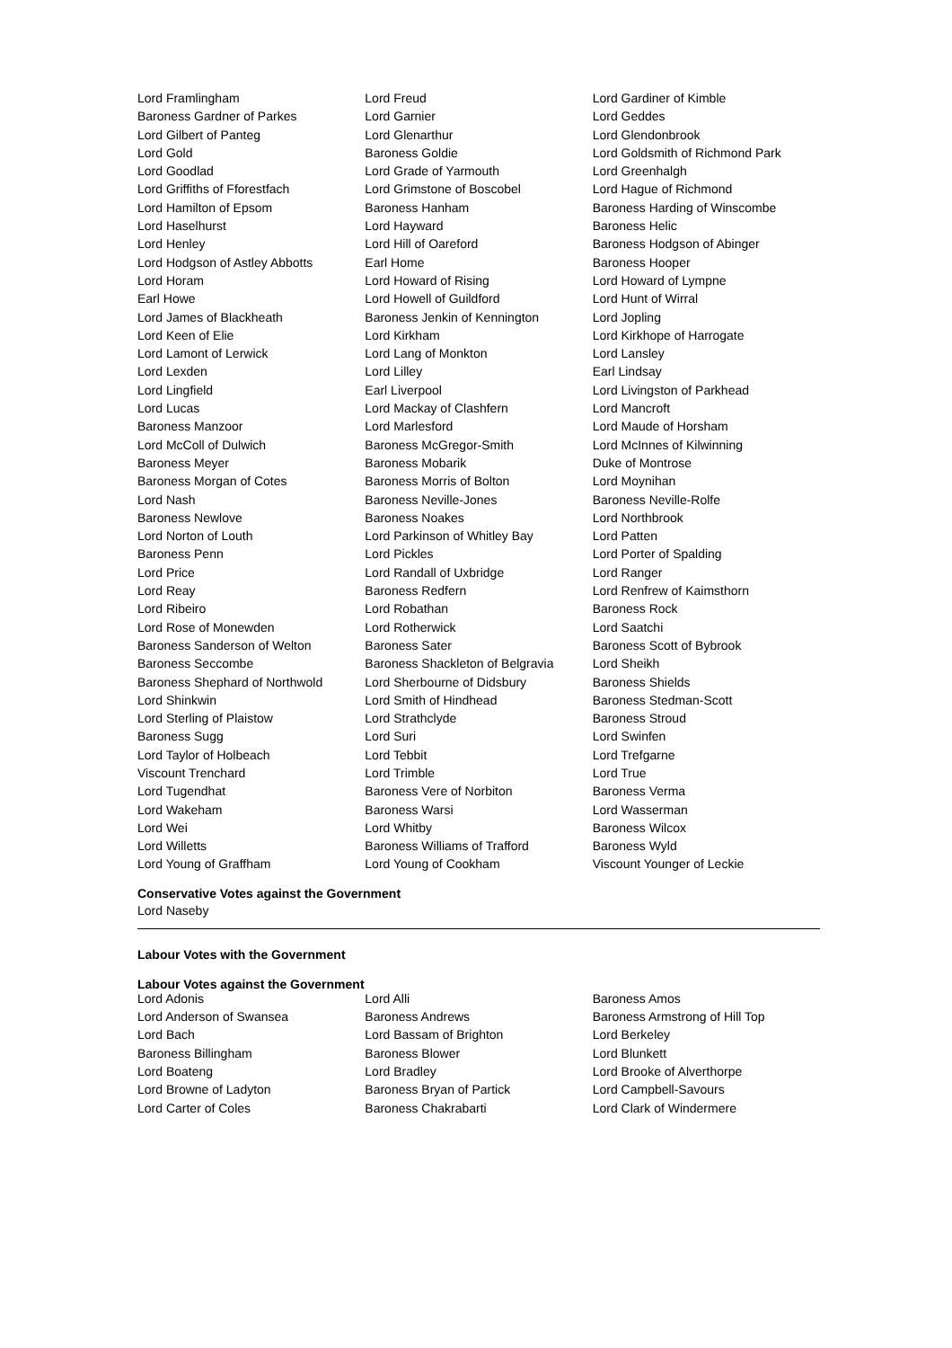| Lord Framlingham | Lord Freud | Lord Gardiner of Kimble |
| Baroness Gardner of Parkes | Lord Garnier | Lord Geddes |
| Lord Gilbert of Panteg | Lord Glenarthur | Lord Glendonbrook |
| Lord Gold | Baroness Goldie | Lord Goldsmith of Richmond Park |
| Lord Goodlad | Lord Grade of Yarmouth | Lord Greenhalgh |
| Lord Griffiths of Fforestfach | Lord Grimstone of Boscobel | Lord Hague of Richmond |
| Lord Hamilton of Epsom | Baroness Hanham | Baroness Harding of Winscombe |
| Lord Haselhurst | Lord Hayward | Baroness Helic |
| Lord Henley | Lord Hill of Oareford | Baroness Hodgson of Abinger |
| Lord Hodgson of Astley Abbotts | Earl Home | Baroness Hooper |
| Lord Horam | Lord Howard of Rising | Lord Howard of Lympne |
| Earl Howe | Lord Howell of Guildford | Lord Hunt of Wirral |
| Lord James of Blackheath | Baroness Jenkin of Kennington | Lord Jopling |
| Lord Keen of Elie | Lord Kirkham | Lord Kirkhope of Harrogate |
| Lord Lamont of Lerwick | Lord Lang of Monkton | Lord Lansley |
| Lord Lexden | Lord Lilley | Earl Lindsay |
| Lord Lingfield | Earl Liverpool | Lord Livingston of Parkhead |
| Lord Lucas | Lord Mackay of Clashfern | Lord Mancroft |
| Baroness Manzoor | Lord Marlesford | Lord Maude of Horsham |
| Lord McColl of Dulwich | Baroness McGregor-Smith | Lord McInnes of Kilwinning |
| Baroness Meyer | Baroness Mobarik | Duke of Montrose |
| Baroness Morgan of Cotes | Baroness Morris of Bolton | Lord Moynihan |
| Lord Nash | Baroness Neville-Jones | Baroness Neville-Rolfe |
| Baroness Newlove | Baroness Noakes | Lord Northbrook |
| Lord Norton of Louth | Lord Parkinson of Whitley Bay | Lord Patten |
| Baroness Penn | Lord Pickles | Lord Porter of Spalding |
| Lord Price | Lord Randall of Uxbridge | Lord Ranger |
| Lord Reay | Baroness Redfern | Lord Renfrew of Kaimsthorn |
| Lord Ribeiro | Lord Robathan | Baroness Rock |
| Lord Rose of Monewden | Lord Rotherwick | Lord Saatchi |
| Baroness Sanderson of Welton | Baroness Sater | Baroness Scott of Bybrook |
| Baroness Seccombe | Baroness Shackleton of Belgravia | Lord Sheikh |
| Baroness Shephard of Northwold | Lord Sherbourne of Didsbury | Baroness Shields |
| Lord Shinkwin | Lord Smith of Hindhead | Baroness Stedman-Scott |
| Lord Sterling of Plaistow | Lord Strathclyde | Baroness Stroud |
| Baroness Sugg | Lord Suri | Lord Swinfen |
| Lord Taylor of Holbeach | Lord Tebbit | Lord Trefgarne |
| Viscount Trenchard | Lord Trimble | Lord True |
| Lord Tugendhat | Baroness Vere of Norbiton | Baroness Verma |
| Lord Wakeham | Baroness Warsi | Lord Wasserman |
| Lord Wei | Lord Whitby | Baroness Wilcox |
| Lord Willetts | Baroness Williams of Trafford | Baroness Wyld |
| Lord Young of Graffham | Lord Young of Cookham | Viscount Younger of Leckie |
Conservative Votes against the Government
Lord Naseby
Labour Votes with the Government
Labour Votes against the Government
| Lord Adonis | Lord Alli | Baroness Amos |
| Lord Anderson of Swansea | Baroness Andrews | Baroness Armstrong of Hill Top |
| Lord Bach | Lord Bassam of Brighton | Lord Berkeley |
| Baroness Billingham | Baroness Blower | Lord Blunkett |
| Lord Boateng | Lord Bradley | Lord Brooke of Alverthorpe |
| Lord Browne of Ladyton | Baroness Bryan of Partick | Lord Campbell-Savours |
| Lord Carter of Coles | Baroness Chakrabarti | Lord Clark of Windermere |